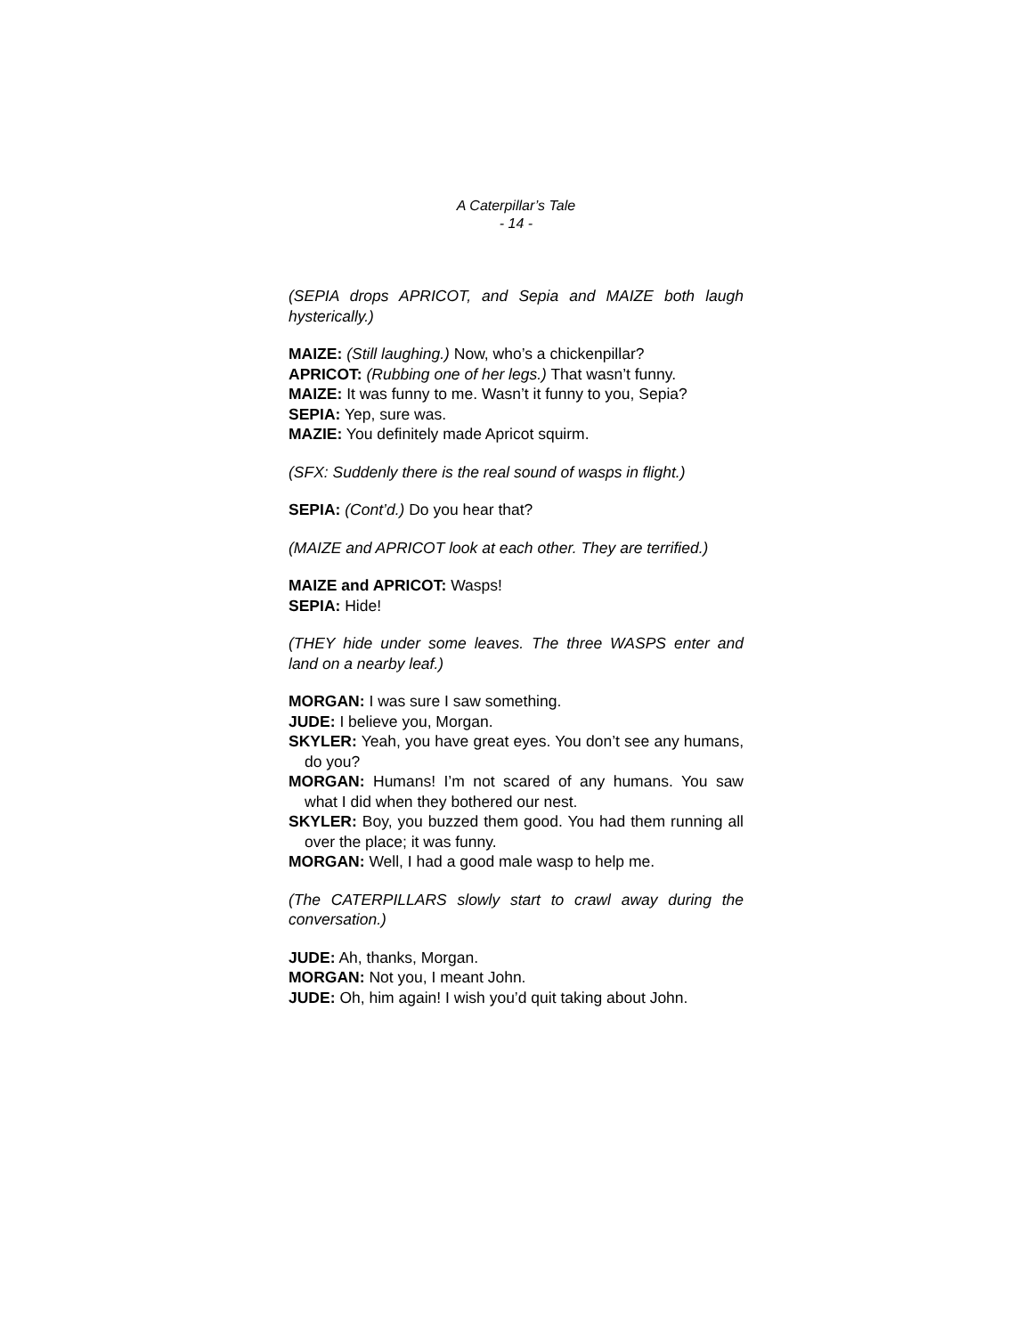A Caterpillar’s Tale
- 14 -
(SEPIA drops APRICOT, and Sepia and MAIZE both laugh hysterically.)
MAIZE: (Still laughing.) Now, who’s a chickenpillar?
APRICOT: (Rubbing one of her legs.) That wasn’t funny.
MAIZE: It was funny to me. Wasn’t it funny to you, Sepia?
SEPIA: Yep, sure was.
MAZIE: You definitely made Apricot squirm.
(SFX: Suddenly there is the real sound of wasps in flight.)
SEPIA: (Cont’d.) Do you hear that?
(MAIZE and APRICOT look at each other. They are terrified.)
MAIZE and APRICOT: Wasps!
SEPIA: Hide!
(THEY hide under some leaves. The three WASPS enter and land on a nearby leaf.)
MORGAN: I was sure I saw something.
JUDE: I believe you, Morgan.
SKYLER: Yeah, you have great eyes. You don’t see any humans, do you?
MORGAN: Humans! I’m not scared of any humans. You saw what I did when they bothered our nest.
SKYLER: Boy, you buzzed them good. You had them running all over the place; it was funny.
MORGAN: Well, I had a good male wasp to help me.
(The CATERPILLARS slowly start to crawl away during the conversation.)
JUDE: Ah, thanks, Morgan.
MORGAN: Not you, I meant John.
JUDE: Oh, him again! I wish you’d quit taking about John.